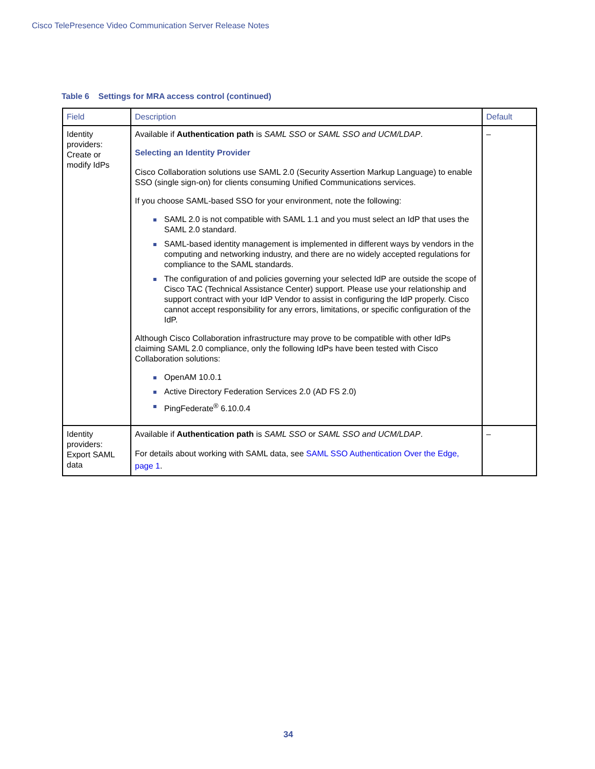Cisco TelePresence Video Communication Server Release Notes
Table 6 Settings for MRA access control (continued)
| Field | Description | Default |
| --- | --- | --- |
| Identity providers: Create or modify IdPs | Available if Authentication path is SAML SSO or SAML SSO and UCM/LDAP . Selecting an Identity Provider Cisco Collaboration solutions use SAML 2.0 (Security Assertion Markup Language) to enable SSO (single sign-on) for clients consuming Unified Communications services. If you choose SAML-based SSO for your environment, note the following: SAML 2.0 is not compatible with SAML 1.1 and you must select an IdP that uses the SAML 2.0 standard. SAML-based identity management is implemented in different ways by vendors in the computing and networking industry, and there are no widely accepted regulations for compliance to the SAML standards. The configuration of and policies governing your selected IdP are outside the scope of Cisco TAC (Technical Assistance Center) support. Please use your relationship and support contract with your IdP Vendor to assist in configuring the IdP properly. Cisco cannot accept responsibility for any errors, limitations, or specific configuration of the IdP. Although Cisco Collaboration infrastructure may prove to be compatible with other IdPs claiming SAML 2.0 compliance, only the following IdPs have been tested with Cisco Collaboration solutions: OpenAM 10.0.1 Active Directory Federation Services 2.0 (AD FS 2.0) PingFederate<sup>®</sup> 6.10.0.4 | – |
| Identity providers: Export SAML data | Available if Authentication path is SAML SSO or SAML SSO and UCM/LDAP . For details about working with SAML data, see SAML SSO Authentication Over the Edge, page 1 . | – |
34